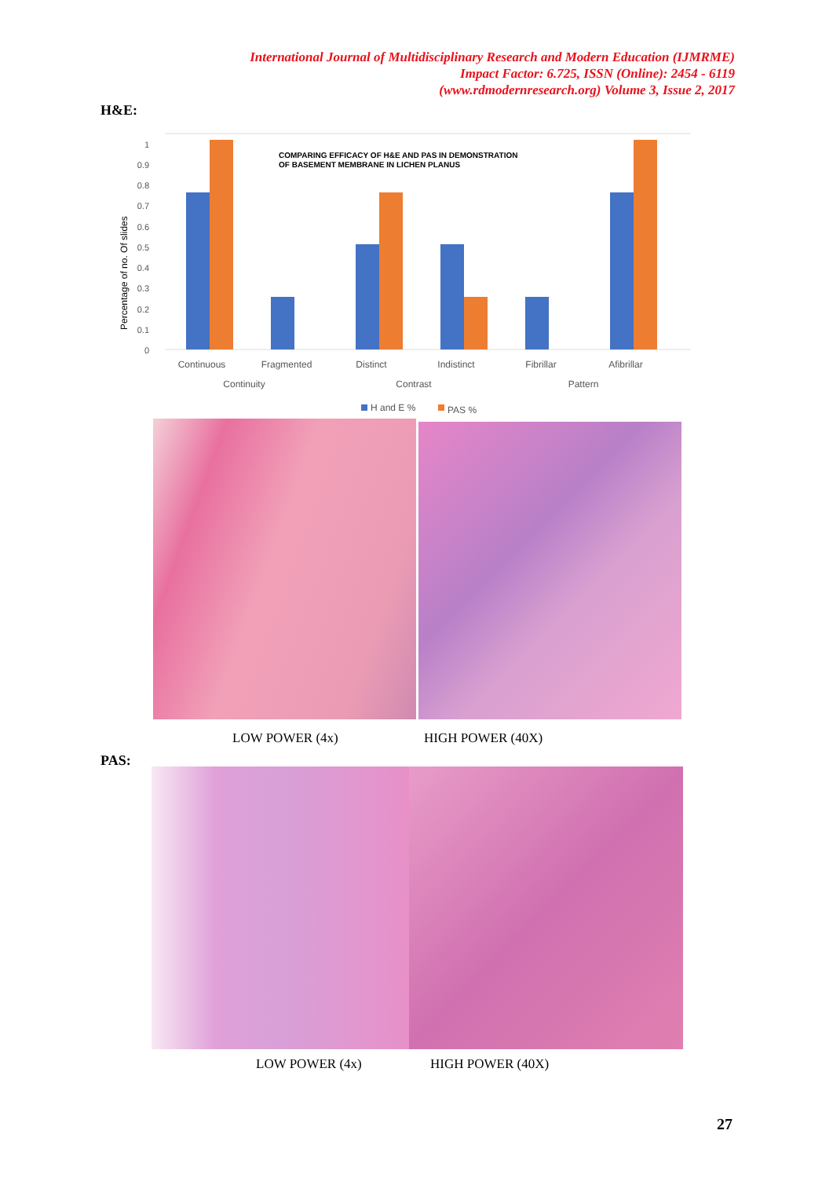International Journal of Multidisciplinary Research and Modern Education (IJMRME)
Impact Factor: 6.725, ISSN (Online): 2454 - 6119
(www.rdmodernresearch.org) Volume 3, Issue 2, 2017
H&E:
0
0.1
0.2
0.3
0.4
0.5
0.6
0.7
0.8
0.9
1
Percentage of no. Of slides
COMPARING EFFICACY OF H&E AND PAS IN DEMONSTRATION
OF BASEMENT MEMBRANE IN LICHEN PLANUS
Continuous
Fragmented
Distinct
Indistinct
Fibrillar
Afibrillar
Continuity
Contrast
Pattern
H and E %
PAS %
LOW POWER (4x) HIGH POWER (40X)
PAS:
LOW POWER (4x) HIGH POWER (40X)
27